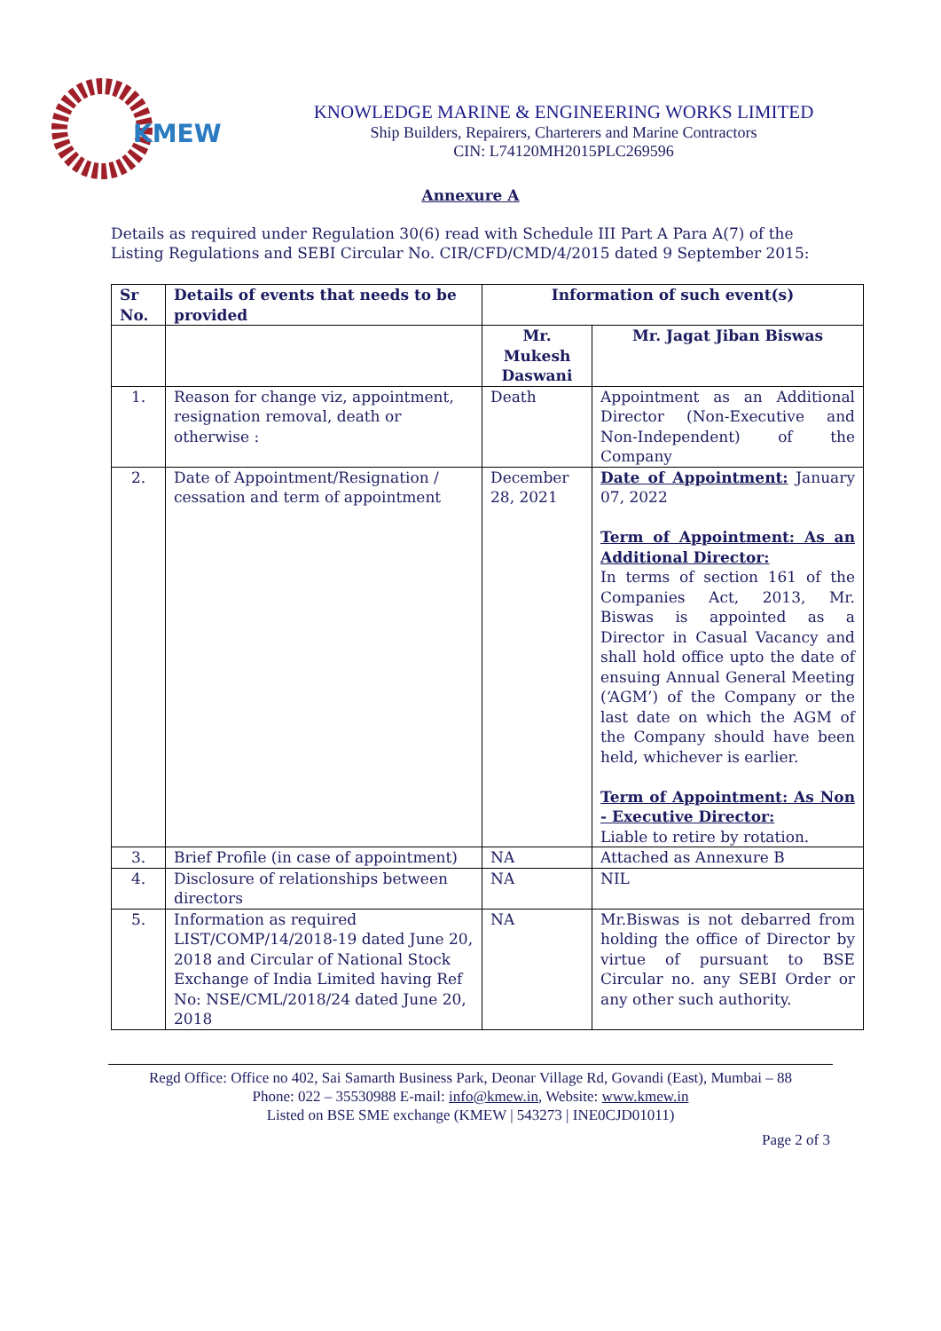KMEW
KNOWLEDGE MARINE & ENGINEERING WORKS LIMITED
Ship Builders, Repairers, Charterers and Marine Contractors
CIN: L74120MH2015PLC269596
Annexure A
Details as required under Regulation 30(6) read with Schedule III Part A Para A(7) of the Listing Regulations and SEBI Circular No. CIR/CFD/CMD/4/2015 dated 9 September 2015:
| Sr No. | Details of events that needs to be provided | Information of such event(s) | |
| --- | --- | --- | --- |
| | | Mr. Mukesh Daswani | Mr. Jagat Jiban Biswas |
| 1. | Reason for change viz, appointment, resignation removal, death or otherwise : | Death | Appointment as an Additional Director (Non-Executive and Non-Independent) of the Company |
| 2. | Date of Appointment/Resignation / cessation and term of appointment | December 28, 2021 | Date of Appointment: January 07, 2022 Term of Appointment: As an Additional Director: In terms of section 161 of the Companies Act, 2013, Mr. Biswas is appointed as a Director in Casual Vacancy and shall hold office upto the date of ensuing Annual General Meeting (‘AGM’) of the Company or the last date on which the AGM of the Company should have been held, whichever is earlier. Term of Appointment: As Non - Executive Director: Liable to retire by rotation. |
| 3. | Brief Profile (in case of appointment) | NA | Attached as Annexure B |
| 4. | Disclosure of relationships between directors | NA | NIL |
| 5. | Information as required LIST/COMP/14/2018-19 dated June 20, 2018 and Circular of National Stock Exchange of India Limited having Ref No: NSE/CML/2018/24 dated June 20, 2018 | NA | Mr.Biswas is not debarred from holding the office of Director by virtue of pursuant to BSE Circular no. any SEBI Order or any other such authority. |
Regd Office: Office no 402, Sai Samarth Business Park, Deonar Village Rd, Govandi (East), Mumbai – 88
Phone: 022 – 35530988 E-mail: info@kmew.in, Website: www.kmew.in
Listed on BSE SME exchange (KMEW | 543273 | INE0CJD01011)
Page 2 of 3